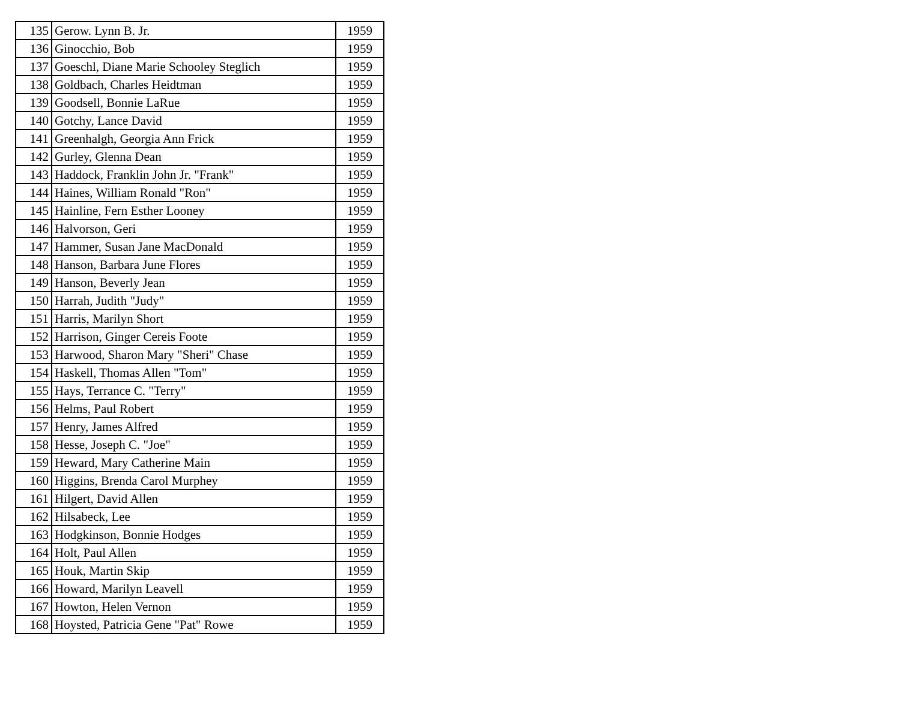| 135 | Gerow. Lynn B. Jr. | 1959 |
| 136 | Ginocchio, Bob | 1959 |
| 137 | Goeschl, Diane Marie Schooley Steglich | 1959 |
| 138 | Goldbach, Charles Heidtman | 1959 |
| 139 | Goodsell, Bonnie LaRue | 1959 |
| 140 | Gotchy, Lance David | 1959 |
| 141 | Greenhalgh, Georgia Ann Frick | 1959 |
| 142 | Gurley, Glenna Dean | 1959 |
| 143 | Haddock, Franklin John Jr. "Frank" | 1959 |
| 144 | Haines, William Ronald "Ron" | 1959 |
| 145 | Hainline, Fern Esther Looney | 1959 |
| 146 | Halvorson, Geri | 1959 |
| 147 | Hammer, Susan Jane MacDonald | 1959 |
| 148 | Hanson, Barbara June Flores | 1959 |
| 149 | Hanson, Beverly Jean | 1959 |
| 150 | Harrah, Judith "Judy" | 1959 |
| 151 | Harris, Marilyn Short | 1959 |
| 152 | Harrison, Ginger Cereis Foote | 1959 |
| 153 | Harwood, Sharon Mary "Sheri" Chase | 1959 |
| 154 | Haskell, Thomas Allen "Tom" | 1959 |
| 155 | Hays, Terrance C. "Terry" | 1959 |
| 156 | Helms, Paul Robert | 1959 |
| 157 | Henry, James Alfred | 1959 |
| 158 | Hesse, Joseph C. "Joe" | 1959 |
| 159 | Heward, Mary Catherine Main | 1959 |
| 160 | Higgins, Brenda Carol Murphey | 1959 |
| 161 | Hilgert, David Allen | 1959 |
| 162 | Hilsabeck, Lee | 1959 |
| 163 | Hodgkinson, Bonnie Hodges | 1959 |
| 164 | Holt, Paul Allen | 1959 |
| 165 | Houk, Martin Skip | 1959 |
| 166 | Howard, Marilyn Leavell | 1959 |
| 167 | Howton, Helen Vernon | 1959 |
| 168 | Hoysted, Patricia Gene "Pat" Rowe | 1959 |